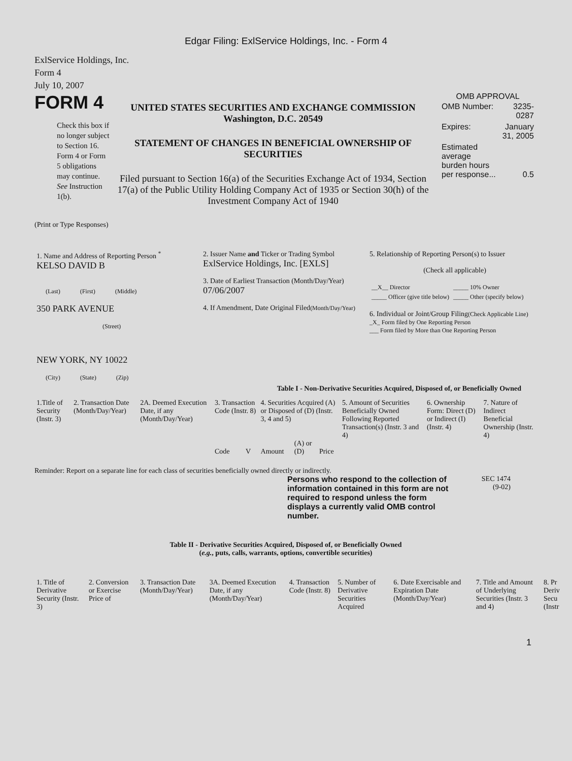Edgar Filing: ExlService Holdings, Inc. - Form 4
ExlService Holdings, Inc.
Form 4
July 10, 2007
FORM 4
Check this box if no longer subject to Section 16. Form 4 or Form 5 obligations may continue. See Instruction 1(b).
UNITED STATES SECURITIES AND EXCHANGE COMMISSION
Washington, D.C. 20549
STATEMENT OF CHANGES IN BENEFICIAL OWNERSHIP OF SECURITIES
Filed pursuant to Section 16(a) of the Securities Exchange Act of 1934, Section 17(a) of the Public Utility Holding Company Act of 1935 or Section 30(h) of the Investment Company Act of 1940
OMB APPROVAL
| OMB Number: | 3235-0287 |
| Expires: | January 31, 2005 |
| Estimated average burden hours per response... | 0.5 |
(Print or Type Responses)
| 1. Name and Address of Reporting Person <sup>*</sup> KELSO DAVID B (Last) (First) (Middle) 350 PARK AVENUE (Street) NEW YORK, NY 10022 (City) (State) (Zip) | 2. Issuer Name and Ticker or Trading Symbol ExlService Holdings, Inc. [EXLS] 3. Date of Earliest Transaction (Month/Day/Year) 07/06/2007 4. If Amendment, Date Original Filed (Month/Day/Year) | 5. Relationship of Reporting Person(s) to Issuer (Check all applicable) / __X__ Director / _____ 10% Owner / / _____ Officer (give title below) / _____ Other (specify below) / 6. Individual or Joint/Group Filing (Check Applicable Line) _X_ Form filed by One Reporting Person ___ Form filed by More than One Reporting Person |
Table I - Non-Derivative Securities Acquired, Disposed of, or Beneficially Owned
| 1.Title of Security (Instr. 3) | 2. Transaction Date (Month/Day/Year) | 2A. Deemed Execution Date, if any (Month/Day/Year) | 3. Transaction Code (Instr. 8) | | 4. Securities Acquired (A) or Disposed of (D) (Instr. 3, 4 and 5) | | | 5. Amount of Securities Beneficially Owned Following Reported Transaction(s) (Instr. 3 and 4) | 6. Ownership Form: Direct (D) or Indirect (I) (Instr. 4) | 7. Nature of Indirect Beneficial Ownership (Instr. 4) |
| --- | --- | --- | --- | --- | --- | --- | --- | --- | --- | --- |
| | | | Code | V | Amount | (A) or (D) | Price | | | |
Reminder: Report on a separate line for each class of securities beneficially owned directly or indirectly.
Persons who respond to the collection of information contained in this form are not required to respond unless the form displays a currently valid OMB control number.
SEC 1474
(9-02)
Table II - Derivative Securities Acquired, Disposed of, or Beneficially Owned
(e.g., puts, calls, warrants, options, convertible securities)
| 1. Title of Derivative Security (Instr. 3) | 2. Conversion or Exercise Price of | 3. Transaction Date (Month/Day/Year) | 3A. Deemed Execution Date, if any (Month/Day/Year) | 4. Transaction Code (Instr. 8) | 5. Number of Derivative Securities Acquired | 6. Date Exercisable and Expiration Date (Month/Day/Year) | 7. Title and Amount of Underlying Securities (Instr. 3 and 4) | 8. Pr Deriv Secu (Instr |
| --- | --- | --- | --- | --- | --- | --- | --- | --- |
1